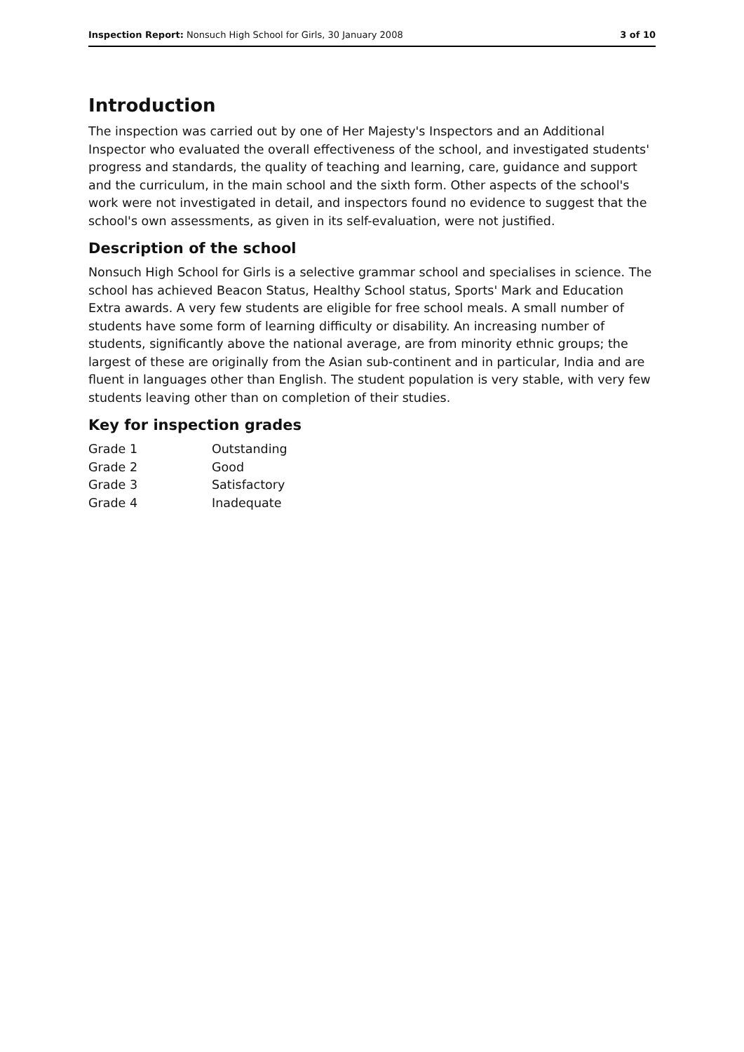Inspection Report: Nonsuch High School for Girls, 30 January 2008 3 of 10
Introduction
The inspection was carried out by one of Her Majesty's Inspectors and an Additional Inspector who evaluated the overall effectiveness of the school, and investigated students' progress and standards, the quality of teaching and learning, care, guidance and support and the curriculum, in the main school and the sixth form. Other aspects of the school's work were not investigated in detail, and inspectors found no evidence to suggest that the school's own assessments, as given in its self-evaluation, were not justified.
Description of the school
Nonsuch High School for Girls is a selective grammar school and specialises in science. The school has achieved Beacon Status, Healthy School status, Sports' Mark and Education Extra awards. A very few students are eligible for free school meals. A small number of students have some form of learning difficulty or disability. An increasing number of students, significantly above the national average, are from minority ethnic groups; the largest of these are originally from the Asian sub-continent and in particular, India and are fluent in languages other than English. The student population is very stable, with very few students leaving other than on completion of their studies.
Key for inspection grades
| Grade 1 | Outstanding |
| Grade 2 | Good |
| Grade 3 | Satisfactory |
| Grade 4 | Inadequate |